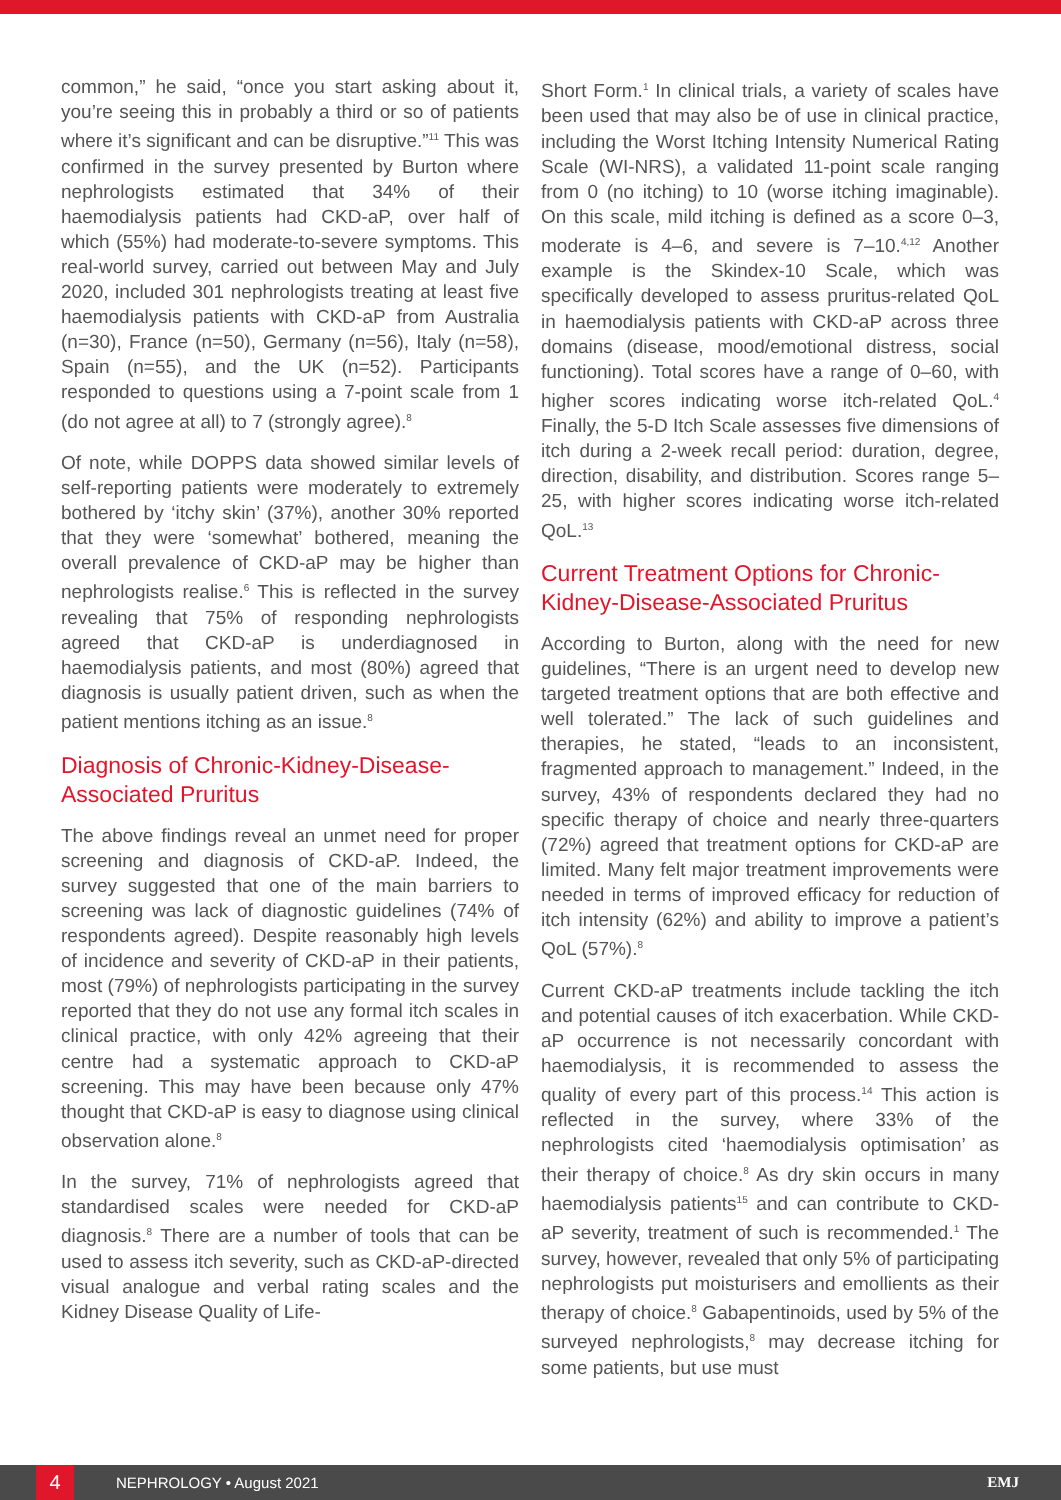common,” he said, “once you start asking about it, you’re seeing this in probably a third or so of patients where it’s significant and can be disruptive.”<sup>11</sup> This was confirmed in the survey presented by Burton where nephrologists estimated that 34% of their haemodialysis patients had CKD-aP, over half of which (55%) had moderate-to-severe symptoms. This real-world survey, carried out between May and July 2020, included 301 nephrologists treating at least five haemodialysis patients with CKD-aP from Australia (n=30), France (n=50), Germany (n=56), Italy (n=58), Spain (n=55), and the UK (n=52). Participants responded to questions using a 7-point scale from 1 (do not agree at all) to 7 (strongly agree).<sup>8</sup>
Of note, while DOPPS data showed similar levels of self-reporting patients were moderately to extremely bothered by ‘itchy skin’ (37%), another 30% reported that they were ‘somewhat’ bothered, meaning the overall prevalence of CKD-aP may be higher than nephrologists realise.<sup>6</sup> This is reflected in the survey revealing that 75% of responding nephrologists agreed that CKD-aP is underdiagnosed in haemodialysis patients, and most (80%) agreed that diagnosis is usually patient driven, such as when the patient mentions itching as an issue.<sup>8</sup>
Diagnosis of Chronic-Kidney-Disease-Associated Pruritus
The above findings reveal an unmet need for proper screening and diagnosis of CKD-aP. Indeed, the survey suggested that one of the main barriers to screening was lack of diagnostic guidelines (74% of respondents agreed). Despite reasonably high levels of incidence and severity of CKD-aP in their patients, most (79%) of nephrologists participating in the survey reported that they do not use any formal itch scales in clinical practice, with only 42% agreeing that their centre had a systematic approach to CKD-aP screening. This may have been because only 47% thought that CKD-aP is easy to diagnose using clinical observation alone.<sup>8</sup>
In the survey, 71% of nephrologists agreed that standardised scales were needed for CKD-aP diagnosis.<sup>8</sup> There are a number of tools that can be used to assess itch severity, such as CKD-aP-directed visual analogue and verbal rating scales and the Kidney Disease Quality of Life-
Short Form.<sup>1</sup> In clinical trials, a variety of scales have been used that may also be of use in clinical practice, including the Worst Itching Intensity Numerical Rating Scale (WI-NRS), a validated 11-point scale ranging from 0 (no itching) to 10 (worse itching imaginable). On this scale, mild itching is defined as a score 0–3, moderate is 4–6, and severe is 7–10.<sup>4,12</sup> Another example is the Skindex-10 Scale, which was specifically developed to assess pruritus-related QoL in haemodialysis patients with CKD-aP across three domains (disease, mood/emotional distress, social functioning). Total scores have a range of 0–60, with higher scores indicating worse itch-related QoL.<sup>4</sup> Finally, the 5-D Itch Scale assesses five dimensions of itch during a 2-week recall period: duration, degree, direction, disability, and distribution. Scores range 5–25, with higher scores indicating worse itch-related QoL.<sup>13</sup>
Current Treatment Options for Chronic-Kidney-Disease-Associated Pruritus
According to Burton, along with the need for new guidelines, “There is an urgent need to develop new targeted treatment options that are both effective and well tolerated.” The lack of such guidelines and therapies, he stated, “leads to an inconsistent, fragmented approach to management.” Indeed, in the survey, 43% of respondents declared they had no specific therapy of choice and nearly three-quarters (72%) agreed that treatment options for CKD-aP are limited. Many felt major treatment improvements were needed in terms of improved efficacy for reduction of itch intensity (62%) and ability to improve a patient’s QoL (57%).<sup>8</sup>
Current CKD-aP treatments include tackling the itch and potential causes of itch exacerbation. While CKD-aP occurrence is not necessarily concordant with haemodialysis, it is recommended to assess the quality of every part of this process.<sup>14</sup> This action is reflected in the survey, where 33% of the nephrologists cited ‘haemodialysis optimisation’ as their therapy of choice.<sup>8</sup> As dry skin occurs in many haemodialysis patients<sup>15</sup> and can contribute to CKD-aP severity, treatment of such is recommended.<sup>1</sup> The survey, however, revealed that only 5% of participating nephrologists put moisturisers and emollients as their therapy of choice.<sup>8</sup> Gabapentinoids, used by 5% of the surveyed nephrologists,<sup>8</sup> may decrease itching for some patients, but use must
4
NEPHROLOGY • August 2021 EMJ